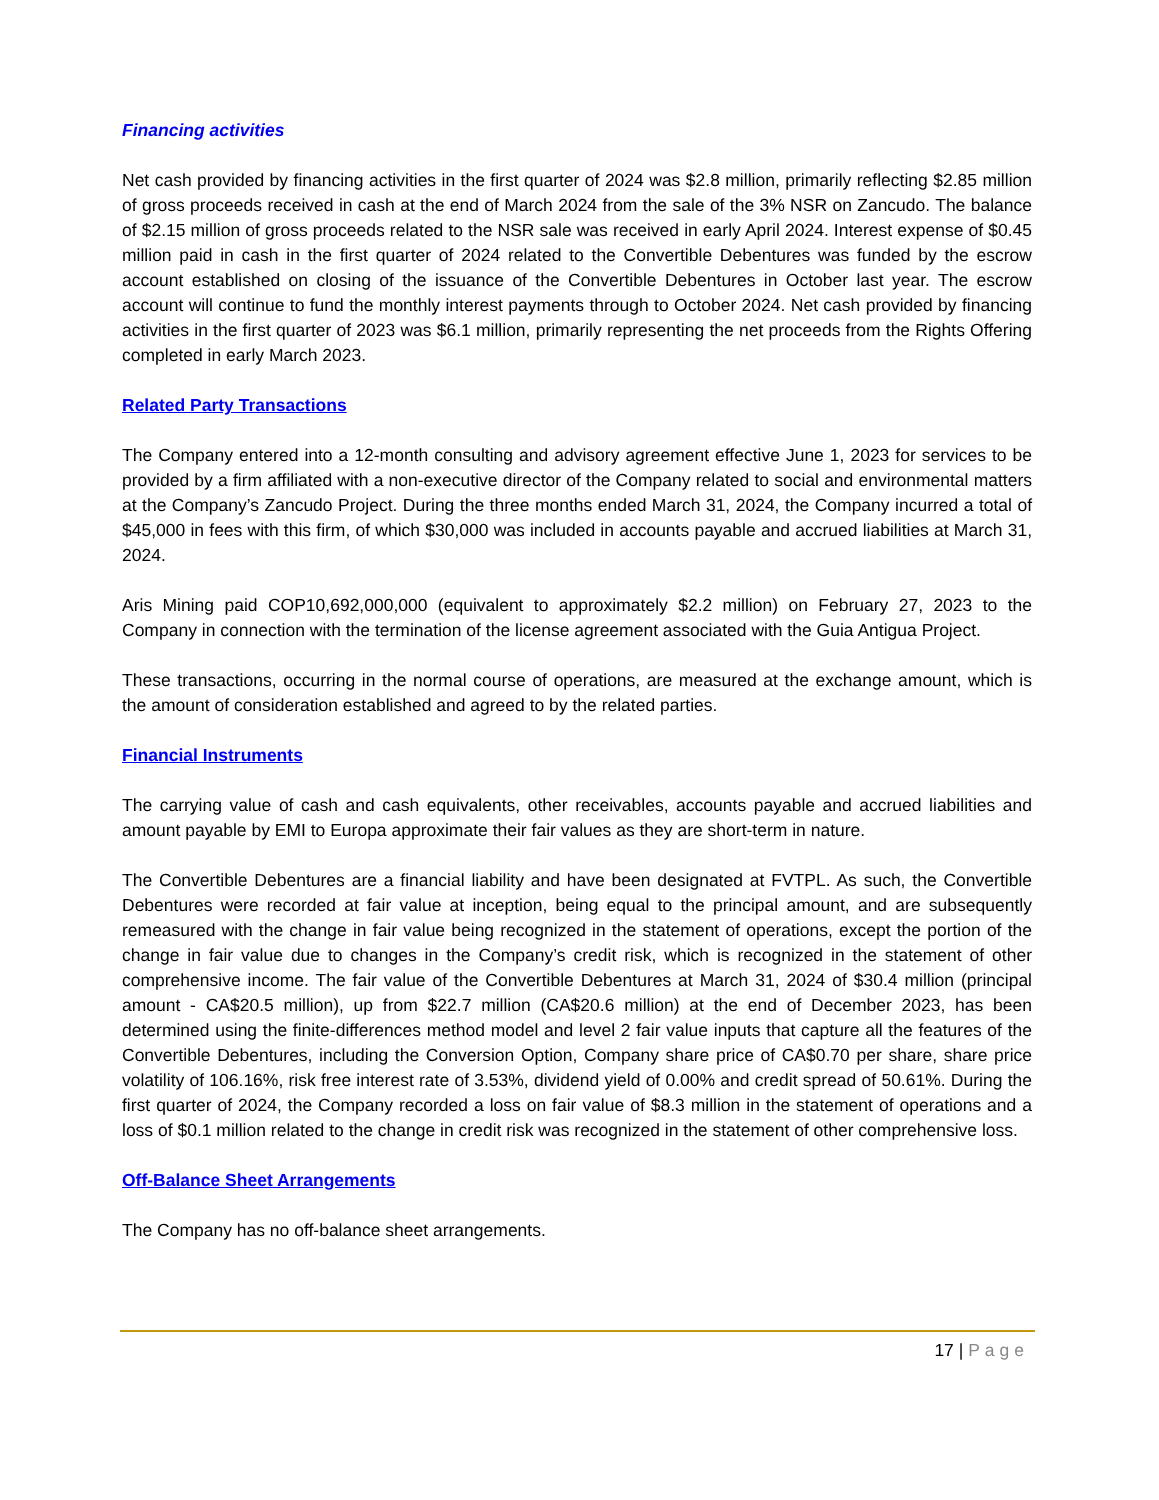Financing activities
Net cash provided by financing activities in the first quarter of 2024 was $2.8 million, primarily reflecting $2.85 million of gross proceeds received in cash at the end of March 2024 from the sale of the 3% NSR on Zancudo. The balance of $2.15 million of gross proceeds related to the NSR sale was received in early April 2024. Interest expense of $0.45 million paid in cash in the first quarter of 2024 related to the Convertible Debentures was funded by the escrow account established on closing of the issuance of the Convertible Debentures in October last year. The escrow account will continue to fund the monthly interest payments through to October 2024. Net cash provided by financing activities in the first quarter of 2023 was $6.1 million, primarily representing the net proceeds from the Rights Offering completed in early March 2023.
Related Party Transactions
The Company entered into a 12-month consulting and advisory agreement effective June 1, 2023 for services to be provided by a firm affiliated with a non-executive director of the Company related to social and environmental matters at the Company’s Zancudo Project. During the three months ended March 31, 2024, the Company incurred a total of $45,000 in fees with this firm, of which $30,000 was included in accounts payable and accrued liabilities at March 31, 2024.
Aris Mining paid COP10,692,000,000 (equivalent to approximately $2.2 million) on February 27, 2023 to the Company in connection with the termination of the license agreement associated with the Guia Antigua Project.
These transactions, occurring in the normal course of operations, are measured at the exchange amount, which is the amount of consideration established and agreed to by the related parties.
Financial Instruments
The carrying value of cash and cash equivalents, other receivables, accounts payable and accrued liabilities and amount payable by EMI to Europa approximate their fair values as they are short-term in nature.
The Convertible Debentures are a financial liability and have been designated at FVTPL. As such, the Convertible Debentures were recorded at fair value at inception, being equal to the principal amount, and are subsequently remeasured with the change in fair value being recognized in the statement of operations, except the portion of the change in fair value due to changes in the Company’s credit risk, which is recognized in the statement of other comprehensive income. The fair value of the Convertible Debentures at March 31, 2024 of $30.4 million (principal amount - CA$20.5 million), up from $22.7 million (CA$20.6 million) at the end of December 2023, has been determined using the finite-differences method model and level 2 fair value inputs that capture all the features of the Convertible Debentures, including the Conversion Option, Company share price of CA$0.70 per share, share price volatility of 106.16%, risk free interest rate of 3.53%, dividend yield of 0.00% and credit spread of 50.61%. During the first quarter of 2024, the Company recorded a loss on fair value of $8.3 million in the statement of operations and a loss of $0.1 million related to the change in credit risk was recognized in the statement of other comprehensive loss.
Off-Balance Sheet Arrangements
The Company has no off-balance sheet arrangements.
17 | Page